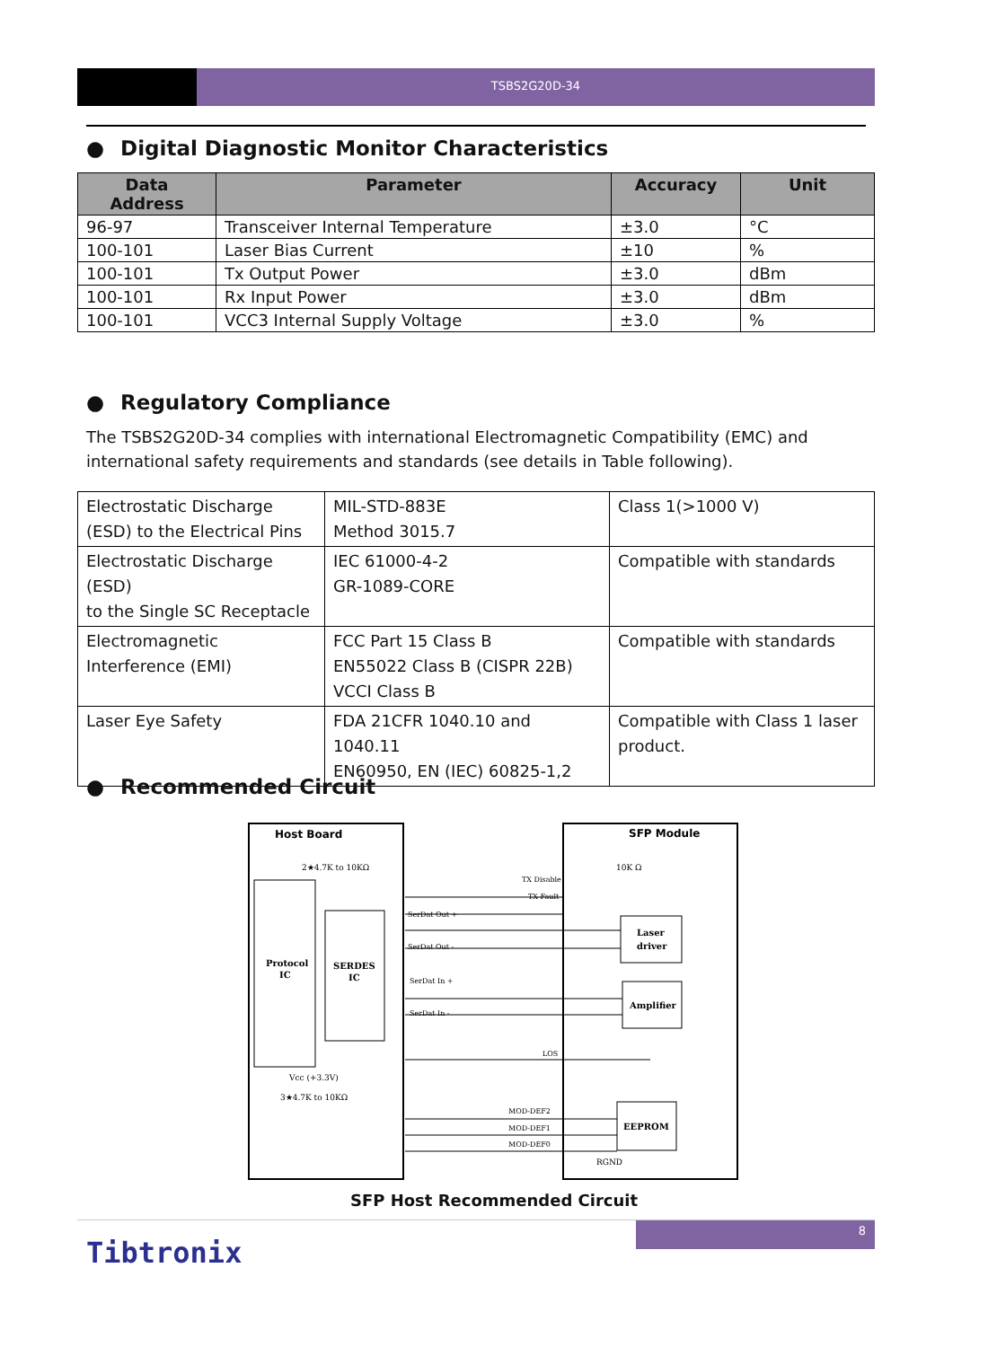TSBS2G20D-34
● Digital Diagnostic Monitor Characteristics
| Data Address | Parameter | Accuracy | Unit |
| --- | --- | --- | --- |
| 96-97 | Transceiver Internal Temperature | ±3.0 | °C |
| 100-101 | Laser Bias Current | ±10 | % |
| 100-101 | Tx Output Power | ±3.0 | dBm |
| 100-101 | Rx Input Power | ±3.0 | dBm |
| 100-101 | VCC3 Internal Supply Voltage | ±3.0 | % |
● Regulatory Compliance
The TSBS2G20D-34 complies with international Electromagnetic Compatibility (EMC) and international safety requirements and standards (see details in Table following).
| Electrostatic Discharge (ESD) to the Electrical Pins | MIL-STD-883E Method 3015.7 | Class 1(>1000 V) |
| Electrostatic Discharge (ESD) to the Single SC Receptacle | IEC 61000-4-2 GR-1089-CORE | Compatible with standards |
| Electromagnetic Interference (EMI) | FCC Part 15 Class B EN55022 Class B (CISPR 22B) VCCI Class B | Compatible with standards |
| Laser Eye Safety | FDA 21CFR 1040.10 and 1040.11 EN60950, EN (IEC) 60825-1,2 | Compatible with Class 1 laser product. |
● Recommended Circuit
Host Board
SFP Module
Protocol
IC
SERDES
IC
Laser
driver
Amplifier
EEPROM
TX Disable
TX Fault
SerDat Out +
SerDat Out -
SerDat In +
SerDat In -
LOS
MOD-DEF2
MOD-DEF1
MOD-DEF0
RGND
2★4.7K to 10KΩ
3★4.7K to 10KΩ
Vcc (+3.3V)
10K Ω
SFP Host Recommended Circuit
8
Tibtronix